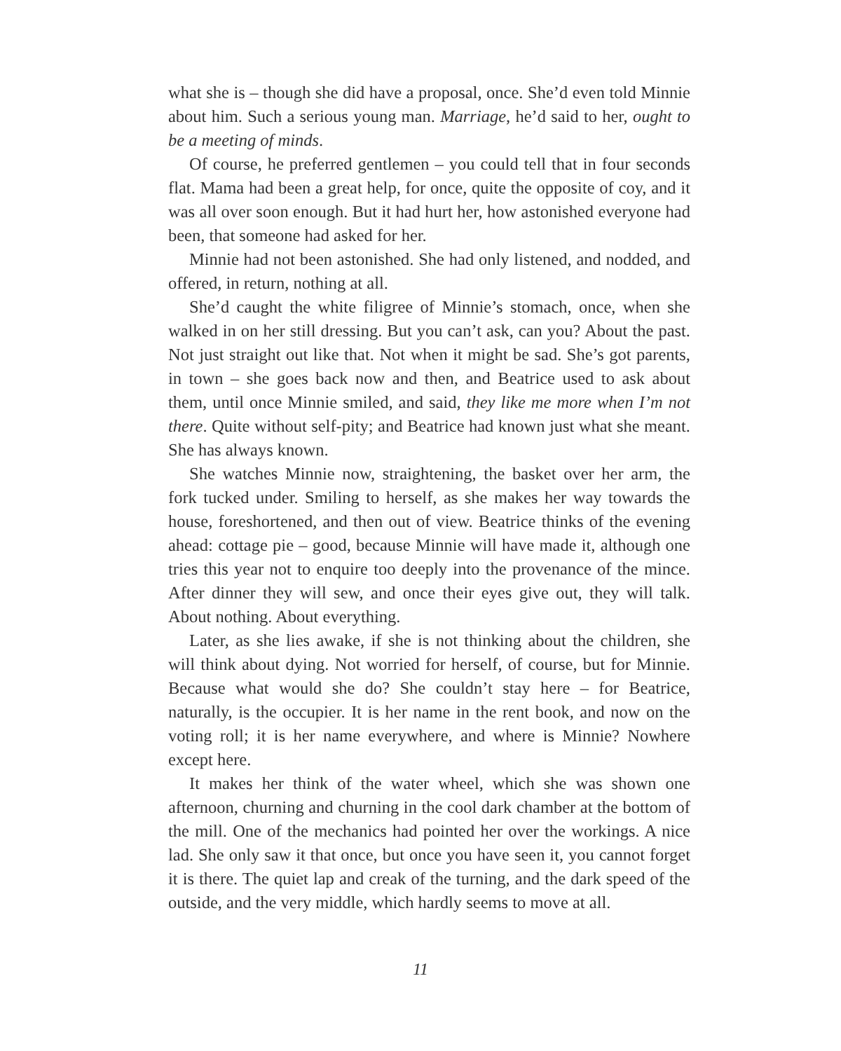what she is – though she did have a proposal, once. She’d even told Minnie about him. Such a serious young man. Marriage, he’d said to her, ought to be a meeting of minds.
Of course, he preferred gentlemen – you could tell that in four seconds flat. Mama had been a great help, for once, quite the opposite of coy, and it was all over soon enough. But it had hurt her, how astonished everyone had been, that someone had asked for her.
Minnie had not been astonished. She had only listened, and nodded, and offered, in return, nothing at all.
She’d caught the white filigree of Minnie’s stomach, once, when she walked in on her still dressing. But you can’t ask, can you? About the past. Not just straight out like that. Not when it might be sad. She’s got parents, in town – she goes back now and then, and Beatrice used to ask about them, until once Minnie smiled, and said, they like me more when I’m not there. Quite without self-pity; and Beatrice had known just what she meant. She has always known.
She watches Minnie now, straightening, the basket over her arm, the fork tucked under. Smiling to herself, as she makes her way towards the house, foreshortened, and then out of view. Beatrice thinks of the evening ahead: cottage pie – good, because Minnie will have made it, although one tries this year not to enquire too deeply into the provenance of the mince. After dinner they will sew, and once their eyes give out, they will talk. About nothing. About everything.
Later, as she lies awake, if she is not thinking about the children, she will think about dying. Not worried for herself, of course, but for Minnie. Because what would she do? She couldn’t stay here – for Beatrice, naturally, is the occupier. It is her name in the rent book, and now on the voting roll; it is her name everywhere, and where is Minnie? Nowhere except here.
It makes her think of the water wheel, which she was shown one afternoon, churning and churning in the cool dark chamber at the bottom of the mill. One of the mechanics had pointed her over the workings. A nice lad. She only saw it that once, but once you have seen it, you cannot forget it is there. The quiet lap and creak of the turning, and the dark speed of the outside, and the very middle, which hardly seems to move at all.
11